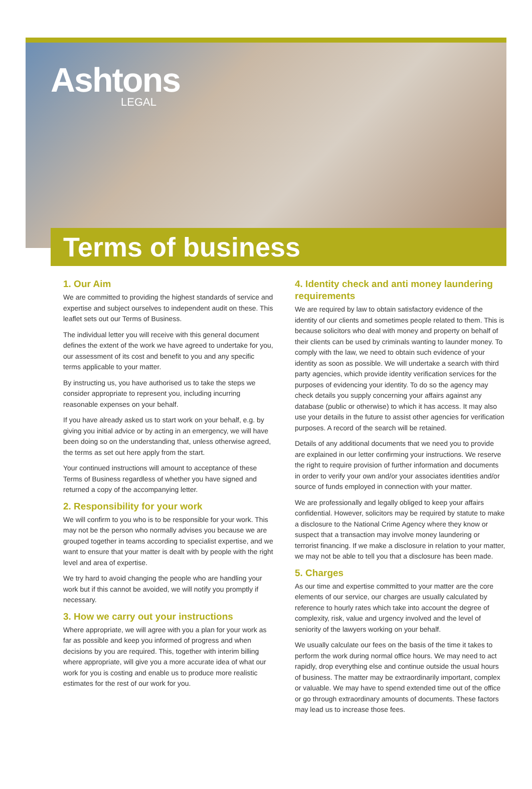Ashtons
LEGAL
Terms of business
1. Our Aim
We are committed to providing the highest standards of service and expertise and subject ourselves to independent audit on these. This leaflet sets out our Terms of Business.
The individual letter you will receive with this general document defines the extent of the work we have agreed to undertake for you, our assessment of its cost and benefit to you and any specific terms applicable to your matter.
By instructing us, you have authorised us to take the steps we consider appropriate to represent you, including incurring reasonable expenses on your behalf.
If you have already asked us to start work on your behalf, e.g. by giving you initial advice or by acting in an emergency, we will have been doing so on the understanding that, unless otherwise agreed, the terms as set out here apply from the start.
Your continued instructions will amount to acceptance of these Terms of Business regardless of whether you have signed and returned a copy of the accompanying letter.
2. Responsibility for your work
We will confirm to you who is to be responsible for your work. This may not be the person who normally advises you because we are grouped together in teams according to specialist expertise, and we want to ensure that your matter is dealt with by people with the right level and area of expertise.
We try hard to avoid changing the people who are handling your work but if this cannot be avoided, we will notify you promptly if necessary.
3. How we carry out your instructions
Where appropriate, we will agree with you a plan for your work as far as possible and keep you informed of progress and when decisions by you are required. This, together with interim billing where appropriate, will give you a more accurate idea of what our work for you is costing and enable us to produce more realistic estimates for the rest of our work for you.
4. Identity check and anti money laundering requirements
We are required by law to obtain satisfactory evidence of the identity of our clients and sometimes people related to them. This is because solicitors who deal with money and property on behalf of their clients can be used by criminals wanting to launder money. To comply with the law, we need to obtain such evidence of your identity as soon as possible. We will undertake a search with third party agencies, which provide identity verification services for the purposes of evidencing your identity. To do so the agency may check details you supply concerning your affairs against any database (public or otherwise) to which it has access. It may also use your details in the future to assist other agencies for verification purposes. A record of the search will be retained.
Details of any additional documents that we need you to provide are explained in our letter confirming your instructions. We reserve the right to require provision of further information and documents in order to verify your own and/or your associates identities and/or source of funds employed in connection with your matter.
We are professionally and legally obliged to keep your affairs confidential. However, solicitors may be required by statute to make a disclosure to the National Crime Agency where they know or suspect that a transaction may involve money laundering or terrorist financing. If we make a disclosure in relation to your matter, we may not be able to tell you that a disclosure has been made.
5. Charges
As our time and expertise committed to your matter are the core elements of our service, our charges are usually calculated by reference to hourly rates which take into account the degree of complexity, risk, value and urgency involved and the level of seniority of the lawyers working on your behalf.
We usually calculate our fees on the basis of the time it takes to perform the work during normal office hours. We may need to act rapidly, drop everything else and continue outside the usual hours of business. The matter may be extraordinarily important, complex or valuable. We may have to spend extended time out of the office or go through extraordinary amounts of documents. These factors may lead us to increase those fees.